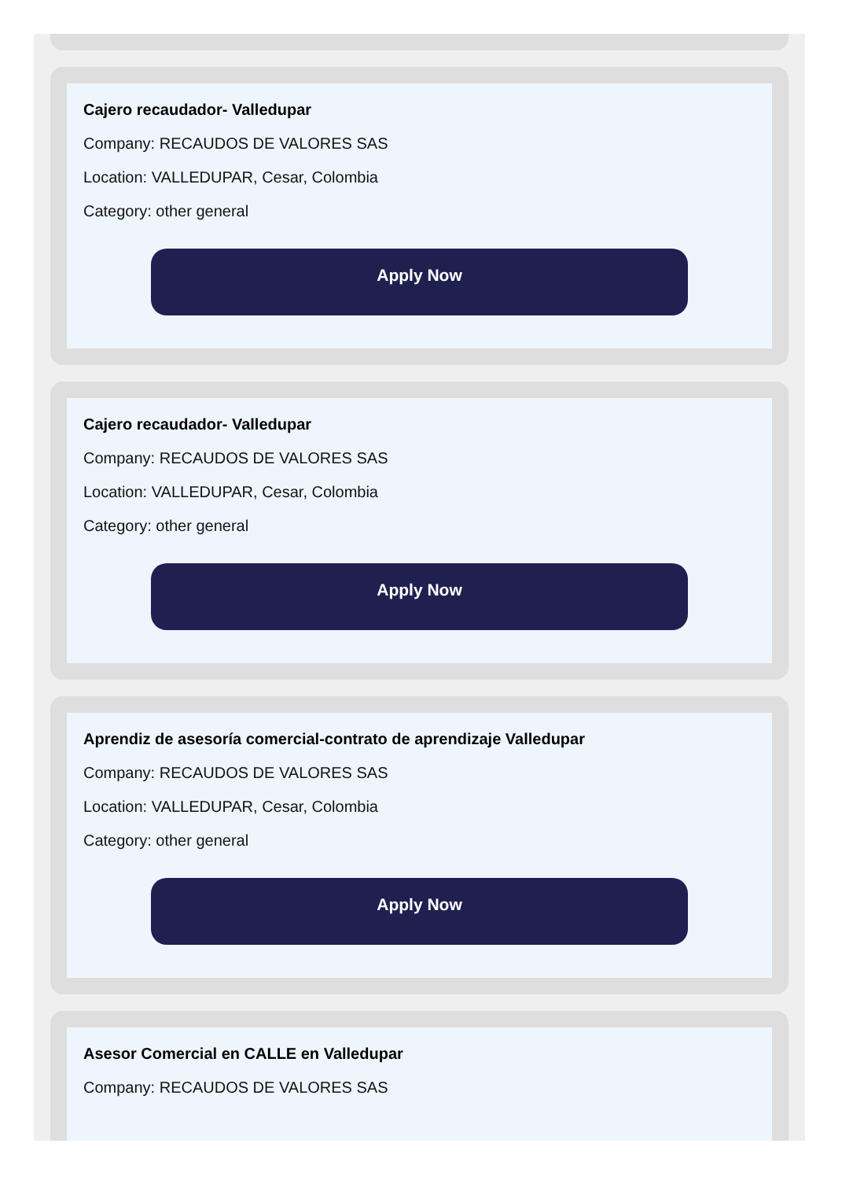Cajero recaudador- Valledupar
Company: RECAUDOS DE VALORES SAS
Location: VALLEDUPAR, Cesar, Colombia
Category: other general
Apply Now
Cajero recaudador- Valledupar
Company: RECAUDOS DE VALORES SAS
Location: VALLEDUPAR, Cesar, Colombia
Category: other general
Apply Now
Aprendiz de asesoría comercial-contrato de aprendizaje Valledupar
Company: RECAUDOS DE VALORES SAS
Location: VALLEDUPAR, Cesar, Colombia
Category: other general
Apply Now
Asesor Comercial en CALLE en Valledupar
Company: RECAUDOS DE VALORES SAS